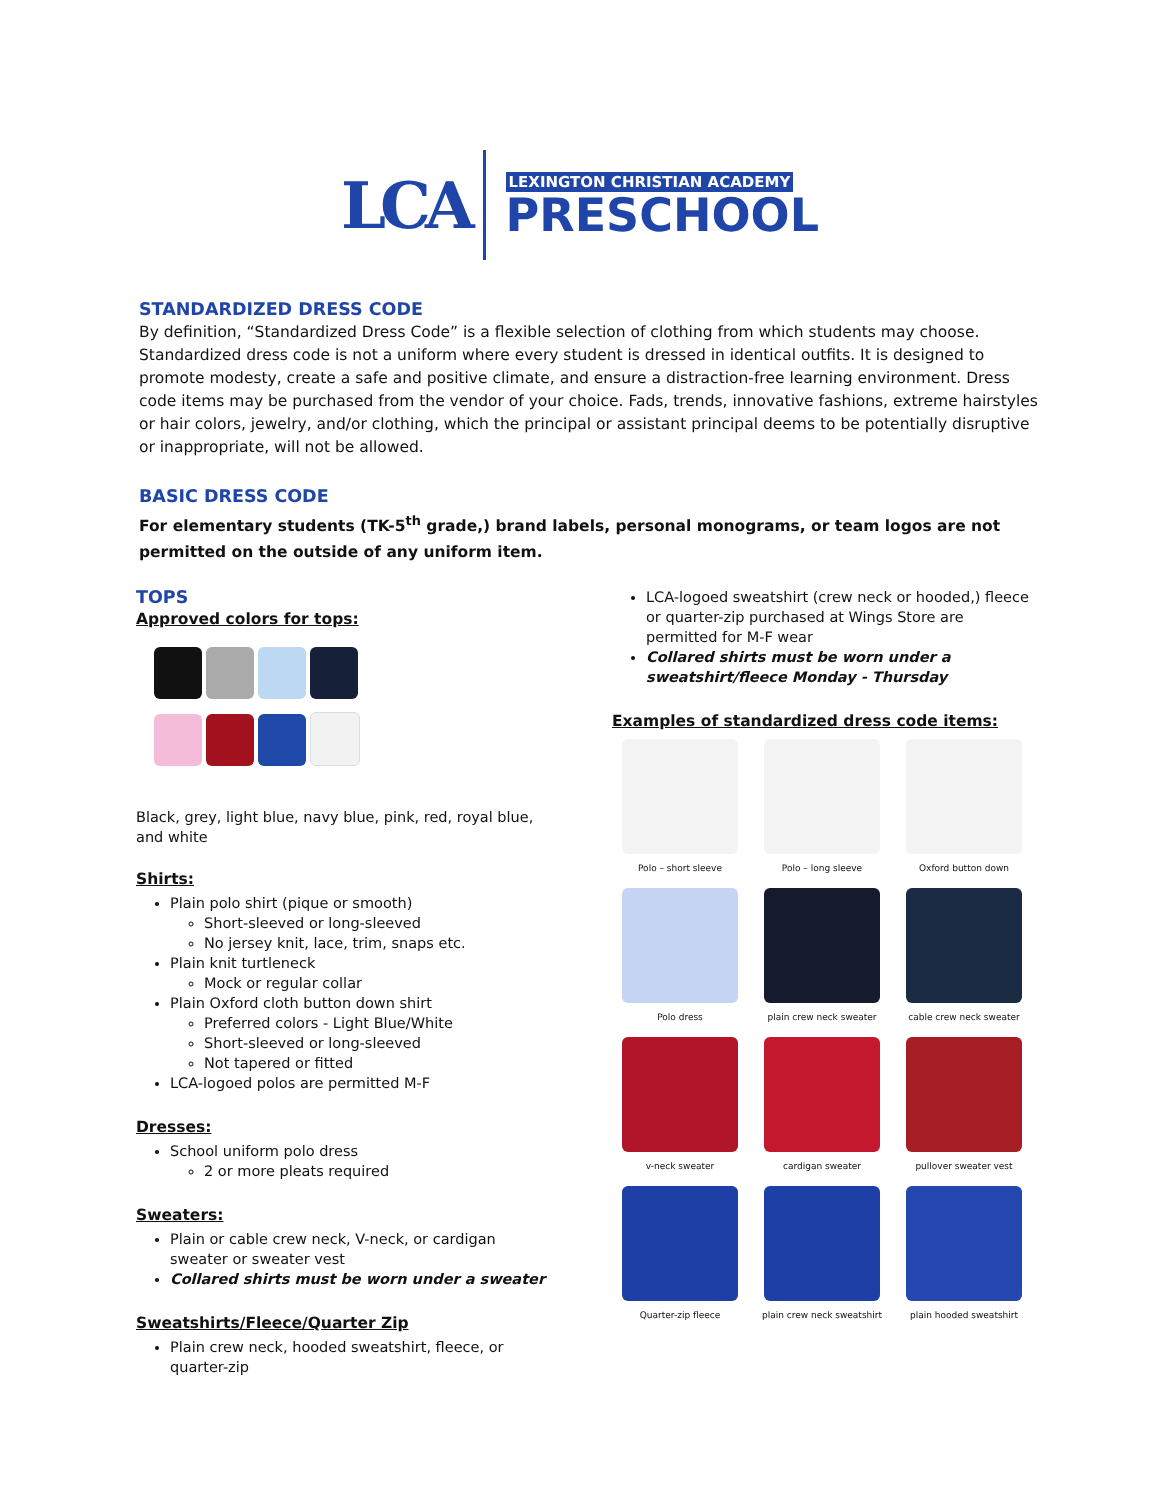LCA
LEXINGTON CHRISTIAN ACADEMY
PRESCHOOL
STANDARDIZED DRESS CODE
By definition, “Standardized Dress Code” is a flexible selection of clothing from which students may choose. Standardized dress code is not a uniform where every student is dressed in identical outfits. It is designed to promote modesty, create a safe and positive climate, and ensure a distraction-free learning environment. Dress code items may be purchased from the vendor of your choice. Fads, trends, innovative fashions, extreme hairstyles or hair colors, jewelry, and/or clothing, which the principal or assistant principal deems to be potentially disruptive or inappropriate, will not be allowed.
BASIC DRESS CODE
For elementary students (TK-5<sup>th</sup> grade,) brand labels, personal monograms, or team logos are not permitted on the outside of any uniform item.
TOPS
Approved colors for tops:
Black, grey, light blue, navy blue, pink, red, royal blue, and white
Shirts:
Plain polo shirt (pique or smooth)
Short-sleeved or long-sleeved
No jersey knit, lace, trim, snaps etc.
Plain knit turtleneck
Mock or regular collar
Plain Oxford cloth button down shirt
Preferred colors - Light Blue/White
Short-sleeved or long-sleeved
Not tapered or fitted
LCA-logoed polos are permitted M-F
Dresses:
School uniform polo dress
2 or more pleats required
Sweaters:
Plain or cable crew neck, V-neck, or cardigan sweater or sweater vest
Collared shirts must be worn under a sweater
Sweatshirts/Fleece/Quarter Zip
Plain crew neck, hooded sweatshirt, fleece, or quarter-zip
LCA-logoed sweatshirt (crew neck or hooded,) fleece or quarter-zip purchased at Wings Store are permitted for M-F wear
Collared shirts must be worn under a sweatshirt/fleece Monday - Thursday
Examples of standardized dress code items:
Polo – short sleeve
Polo – long sleeve
Oxford button down
Polo dress
plain crew neck sweater
cable crew neck sweater
v-neck sweater
cardigan sweater
pullover sweater vest
Quarter-zip fleece
plain crew neck sweatshirt
plain hooded sweatshirt